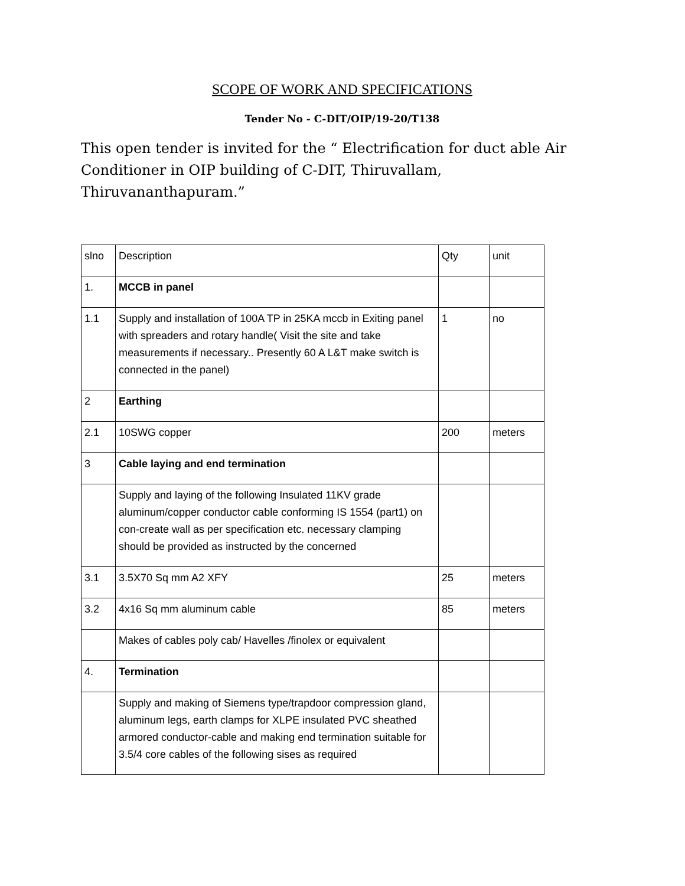SCOPE OF WORK AND SPECIFICATIONS
Tender No - C-DIT/OIP/19-20/T138
This open tender is invited for the “ Electrification for duct able Air Conditioner in OIP building of C-DIT, Thiruvallam, Thiruvananthapuram.”
| slno | Description | Qty | unit |
| 1. | MCCB in panel | | |
| 1.1 | Supply and installation of 100A TP in 25KA mccb in Exiting panel with spreaders and rotary handle( Visit the site and take measurements if necessary.. Presently 60 A L&T make switch is connected in the panel) | 1 | no |
| 2 | Earthing | | |
| 2.1 | 10SWG copper | 200 | meters |
| 3 | Cable laying and end termination | | |
| | Supply and laying of the following Insulated 11KV grade aluminum/copper conductor cable conforming IS 1554 (part1) on con-create wall as per specification etc. necessary clamping should be provided as instructed by the concerned | | |
| 3.1 | 3.5X70 Sq mm A2 XFY | 25 | meters |
| 3.2 | 4x16 Sq mm aluminum cable | 85 | meters |
| | Makes of cables poly cab/ Havelles /finolex or equivalent | | |
| 4. | Termination | | |
| | Supply and making of Siemens type/trapdoor compression gland, aluminum legs, earth clamps for XLPE insulated PVC sheathed armored conductor-cable and making end termination suitable for 3.5/4 core cables of the following sises as required | | |